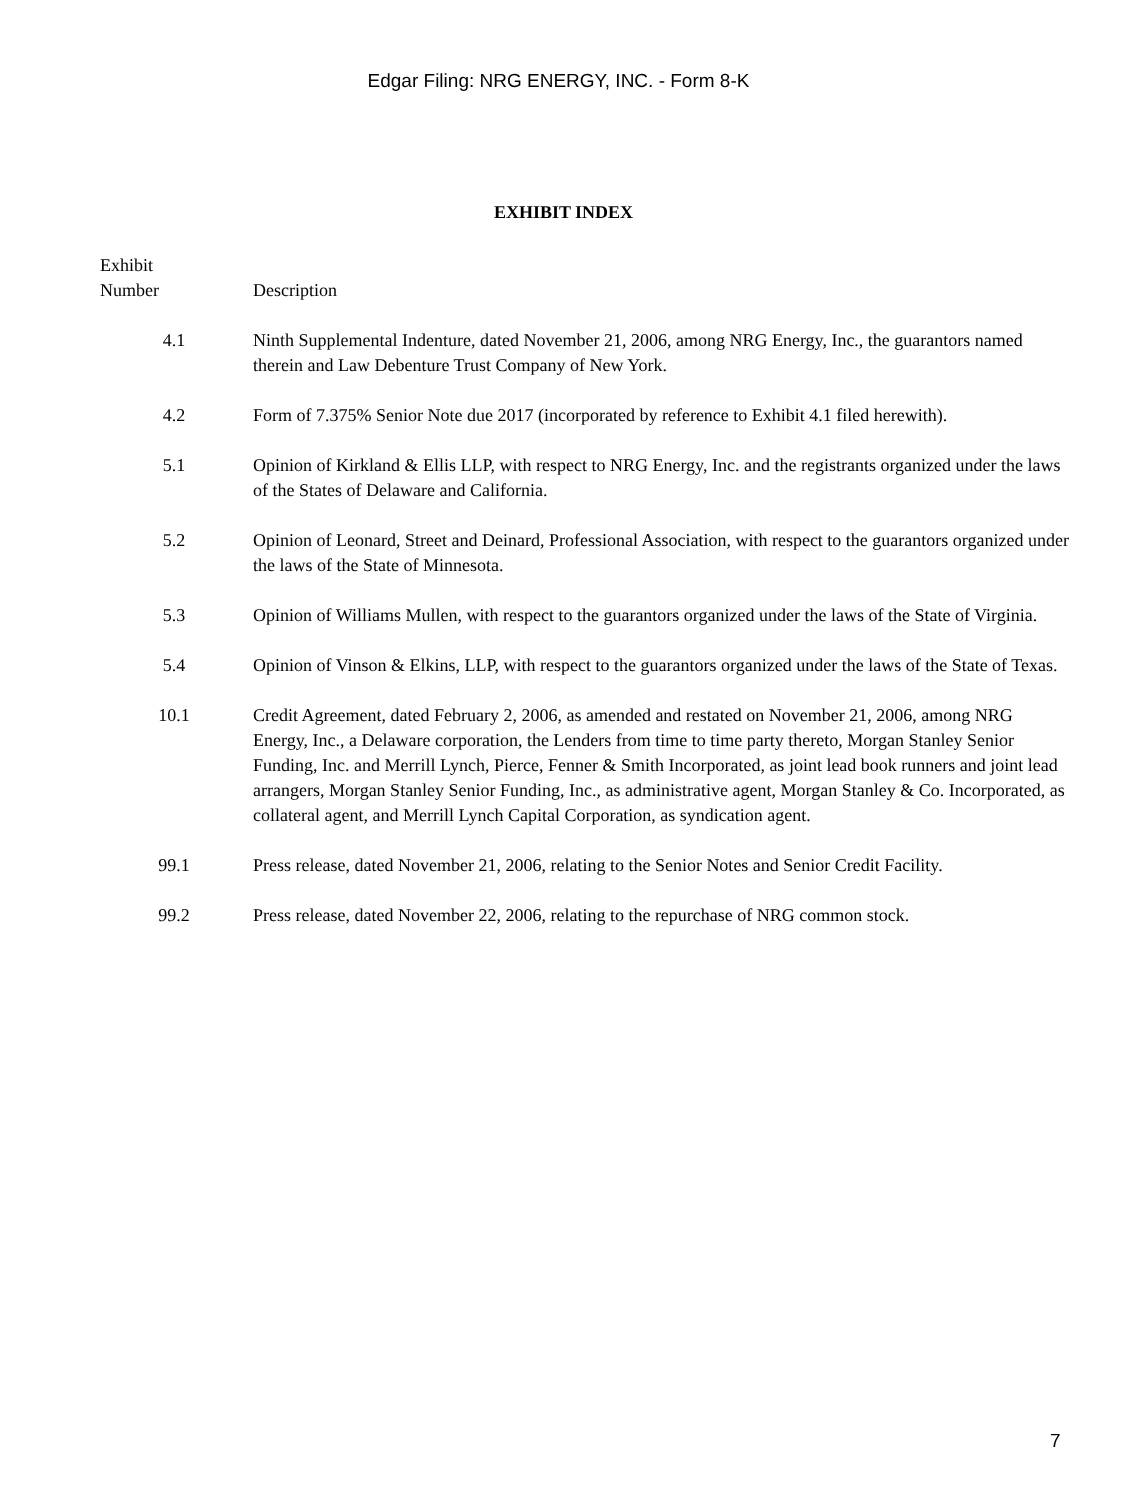Edgar Filing: NRG ENERGY, INC. - Form 8-K
EXHIBIT INDEX
| Exhibit Number | Description |
| --- | --- |
| 4.1 | Ninth Supplemental Indenture, dated November 21, 2006, among NRG Energy, Inc., the guarantors named therein and Law Debenture Trust Company of New York. |
| 4.2 | Form of 7.375% Senior Note due 2017 (incorporated by reference to Exhibit 4.1 filed herewith). |
| 5.1 | Opinion of Kirkland & Ellis LLP, with respect to NRG Energy, Inc. and the registrants organized under the laws of the States of Delaware and California. |
| 5.2 | Opinion of Leonard, Street and Deinard, Professional Association, with respect to the guarantors organized under the laws of the State of Minnesota. |
| 5.3 | Opinion of Williams Mullen, with respect to the guarantors organized under the laws of the State of Virginia. |
| 5.4 | Opinion of Vinson & Elkins, LLP, with respect to the guarantors organized under the laws of the State of Texas. |
| 10.1 | Credit Agreement, dated February 2, 2006, as amended and restated on November 21, 2006, among NRG Energy, Inc., a Delaware corporation, the Lenders from time to time party thereto, Morgan Stanley Senior Funding, Inc. and Merrill Lynch, Pierce, Fenner & Smith Incorporated, as joint lead book runners and joint lead arrangers, Morgan Stanley Senior Funding, Inc., as administrative agent, Morgan Stanley & Co. Incorporated, as collateral agent, and Merrill Lynch Capital Corporation, as syndication agent. |
| 99.1 | Press release, dated November 21, 2006, relating to the Senior Notes and Senior Credit Facility. |
| 99.2 | Press release, dated November 22, 2006, relating to the repurchase of NRG common stock. |
7